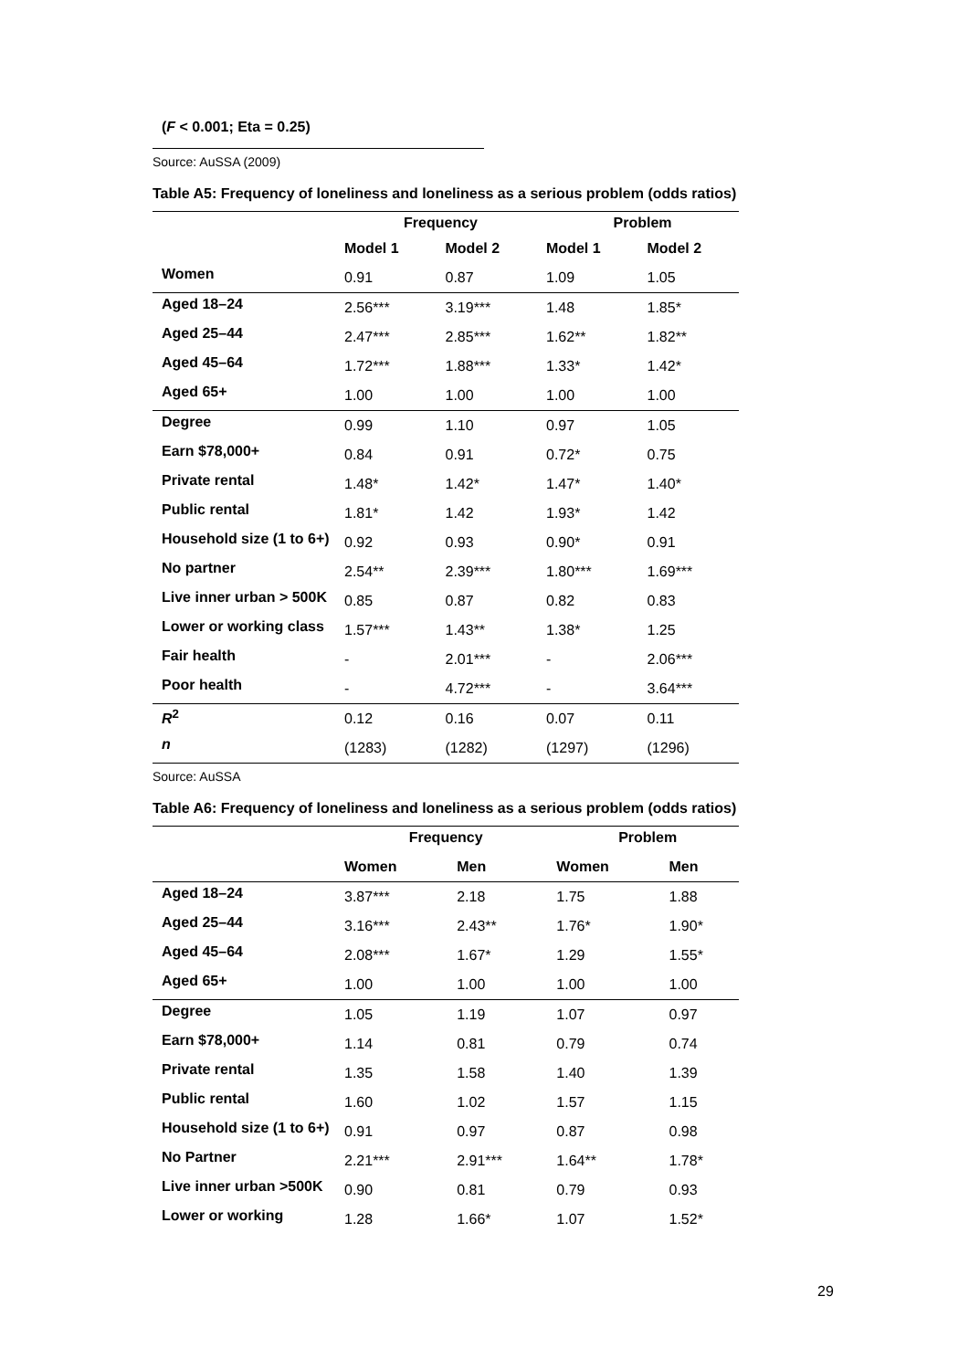(F < 0.001; Eta = 0.25)
Source: AuSSA (2009)
Table A5: Frequency of loneliness and loneliness as a serious problem (odds ratios)
| | Frequency | | Problem | |
| --- | --- | --- | --- | --- |
| | Model 1 | Model 2 | Model 1 | Model 2 |
| Women | 0.91 | 0.87 | 1.09 | 1.05 |
| Aged 18–24 | 2.56*** | 3.19*** | 1.48 | 1.85* |
| Aged 25–44 | 2.47*** | 2.85*** | 1.62** | 1.82** |
| Aged 45–64 | 1.72*** | 1.88*** | 1.33* | 1.42* |
| Aged 65+ | 1.00 | 1.00 | 1.00 | 1.00 |
| Degree | 0.99 | 1.10 | 0.97 | 1.05 |
| Earn $78,000+ | 0.84 | 0.91 | 0.72* | 0.75 |
| Private rental | 1.48* | 1.42* | 1.47* | 1.40* |
| Public rental | 1.81* | 1.42 | 1.93* | 1.42 |
| Household size (1 to 6+) | 0.92 | 0.93 | 0.90* | 0.91 |
| No partner | 2.54** | 2.39*** | 1.80*** | 1.69*** |
| Live inner urban > 500K | 0.85 | 0.87 | 0.82 | 0.83 |
| Lower or working class | 1.57*** | 1.43** | 1.38* | 1.25 |
| Fair health | - | 2.01*** | - | 2.06*** |
| Poor health | - | 4.72*** | - | 3.64*** |
| R<sup>2</sup> | 0.12 | 0.16 | 0.07 | 0.11 |
| n | (1283) | (1282) | (1297) | (1296) |
Source: AuSSA
Table A6: Frequency of loneliness and loneliness as a serious problem (odds ratios)
| | Frequency | | Problem | |
| --- | --- | --- | --- | --- |
| | Women | Men | Women | Men |
| Aged 18–24 | 3.87*** | 2.18 | 1.75 | 1.88 |
| Aged 25–44 | 3.16*** | 2.43** | 1.76* | 1.90* |
| Aged 45–64 | 2.08*** | 1.67* | 1.29 | 1.55* |
| Aged 65+ | 1.00 | 1.00 | 1.00 | 1.00 |
| Degree | 1.05 | 1.19 | 1.07 | 0.97 |
| Earn $78,000+ | 1.14 | 0.81 | 0.79 | 0.74 |
| Private rental | 1.35 | 1.58 | 1.40 | 1.39 |
| Public rental | 1.60 | 1.02 | 1.57 | 1.15 |
| Household size (1 to 6+) | 0.91 | 0.97 | 0.87 | 0.98 |
| No Partner | 2.21*** | 2.91*** | 1.64** | 1.78* |
| Live inner urban >500K | 0.90 | 0.81 | 0.79 | 0.93 |
| Lower or working | 1.28 | 1.66* | 1.07 | 1.52* |
29